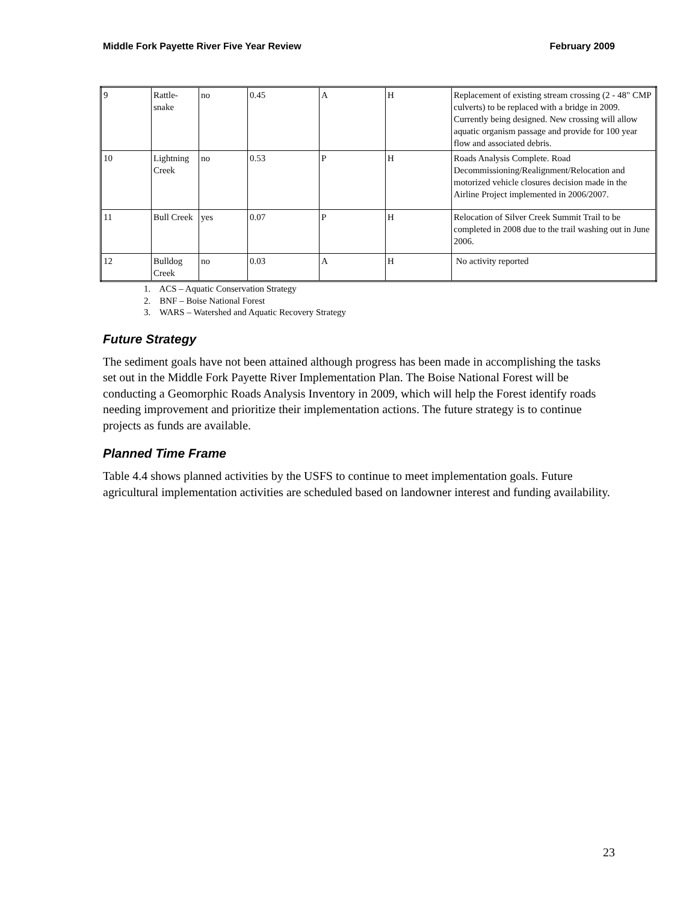Middle Fork Payette River Five Year Review February 2009
| 9 | Rattle- snake | no | 0.45 | A | H | Replacement of existing stream crossing (2 - 48" CMP culverts) to be replaced with a bridge in 2009. Currently being designed. New crossing will allow aquatic organism passage and provide for 100 year flow and associated debris. |
| 10 | Lightning Creek | no | 0.53 | P | H | Roads Analysis Complete. Road Decommissioning/Realignment/Relocation and motorized vehicle closures decision made in the Airline Project implemented in 2006/2007. |
| 11 | Bull Creek | yes | 0.07 | P | H | Relocation of Silver Creek Summit Trail to be completed in 2008 due to the trail washing out in June 2006. |
| 12 | Bulldog Creek | no | 0.03 | A | H | No activity reported |
1. ACS – Aquatic Conservation Strategy
2. BNF – Boise National Forest
3. WARS – Watershed and Aquatic Recovery Strategy
Future Strategy
The sediment goals have not been attained although progress has been made in accomplishing the tasks set out in the Middle Fork Payette River Implementation Plan. The Boise National Forest will be conducting a Geomorphic Roads Analysis Inventory in 2009, which will help the Forest identify roads needing improvement and prioritize their implementation actions. The future strategy is to continue projects as funds are available.
Planned Time Frame
Table 4.4 shows planned activities by the USFS to continue to meet implementation goals. Future agricultural implementation activities are scheduled based on landowner interest and funding availability.
23